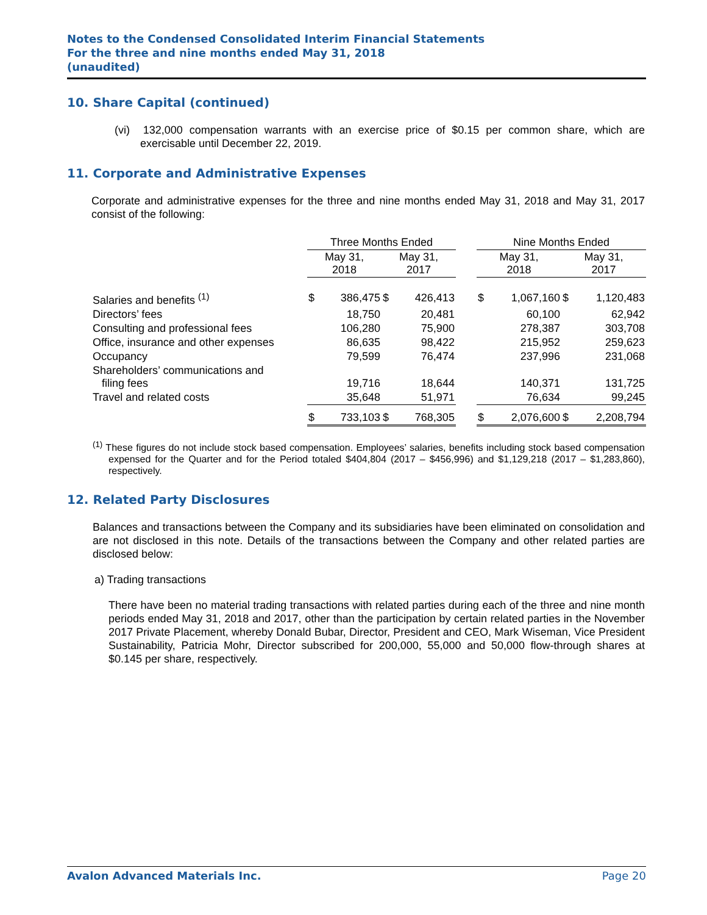Notes to the Condensed Consolidated Interim Financial Statements
For the three and nine months ended May 31, 2018
(unaudited)
10. Share Capital (continued)
(vi) 132,000 compensation warrants with an exercise price of $0.15 per common share, which are exercisable until December 22, 2019.
11. Corporate and Administrative Expenses
Corporate and administrative expenses for the three and nine months ended May 31, 2018 and May 31, 2017 consist of the following:
| | Three Months Ended | | | | | Nine Months Ended | | | |
| --- | --- | --- | --- | --- | --- | --- | --- | --- | --- |
| | May 31, 2018 | | May 31, 2017 | | | May 31, 2018 | | May 31, 2017 | |
| Salaries and benefits <sup>(1)</sup> | $ | 386,475 | $ | 426,413 | | $ | 1,067,160 | $ | 1,120,483 |
| Directors’ fees | | 18,750 | | 20,481 | | | 60,100 | | 62,942 |
| Consulting and professional fees | | 106,280 | | 75,900 | | | 278,387 | | 303,708 |
| Office, insurance and other expenses | | 86,635 | | 98,422 | | | 215,952 | | 259,623 |
| Occupancy | | 79,599 | | 76,474 | | | 237,996 | | 231,068 |
| Shareholders’ communications and filing fees | | 19,716 | | 18,644 | | | 140,371 | | 131,725 |
| Travel and related costs | | 35,648 | | 51,971 | | | 76,634 | | 99,245 |
| | $ | 733,103 | $ | 768,305 | | $ | 2,076,600 | $ | 2,208,794 |
<sup>(1)</sup> These figures do not include stock based compensation. Employees’ salaries, benefits including stock based compensation expensed for the Quarter and for the Period totaled $404,804 (2017 – $456,996) and $1,129,218 (2017 – $1,283,860), respectively.
12. Related Party Disclosures
Balances and transactions between the Company and its subsidiaries have been eliminated on consolidation and are not disclosed in this note. Details of the transactions between the Company and other related parties are disclosed below:
a) Trading transactions
There have been no material trading transactions with related parties during each of the three and nine month periods ended May 31, 2018 and 2017, other than the participation by certain related parties in the November 2017 Private Placement, whereby Donald Bubar, Director, President and CEO, Mark Wiseman, Vice President Sustainability, Patricia Mohr, Director subscribed for 200,000, 55,000 and 50,000 flow-through shares at $0.145 per share, respectively.
Avalon Advanced Materials Inc. Page 20